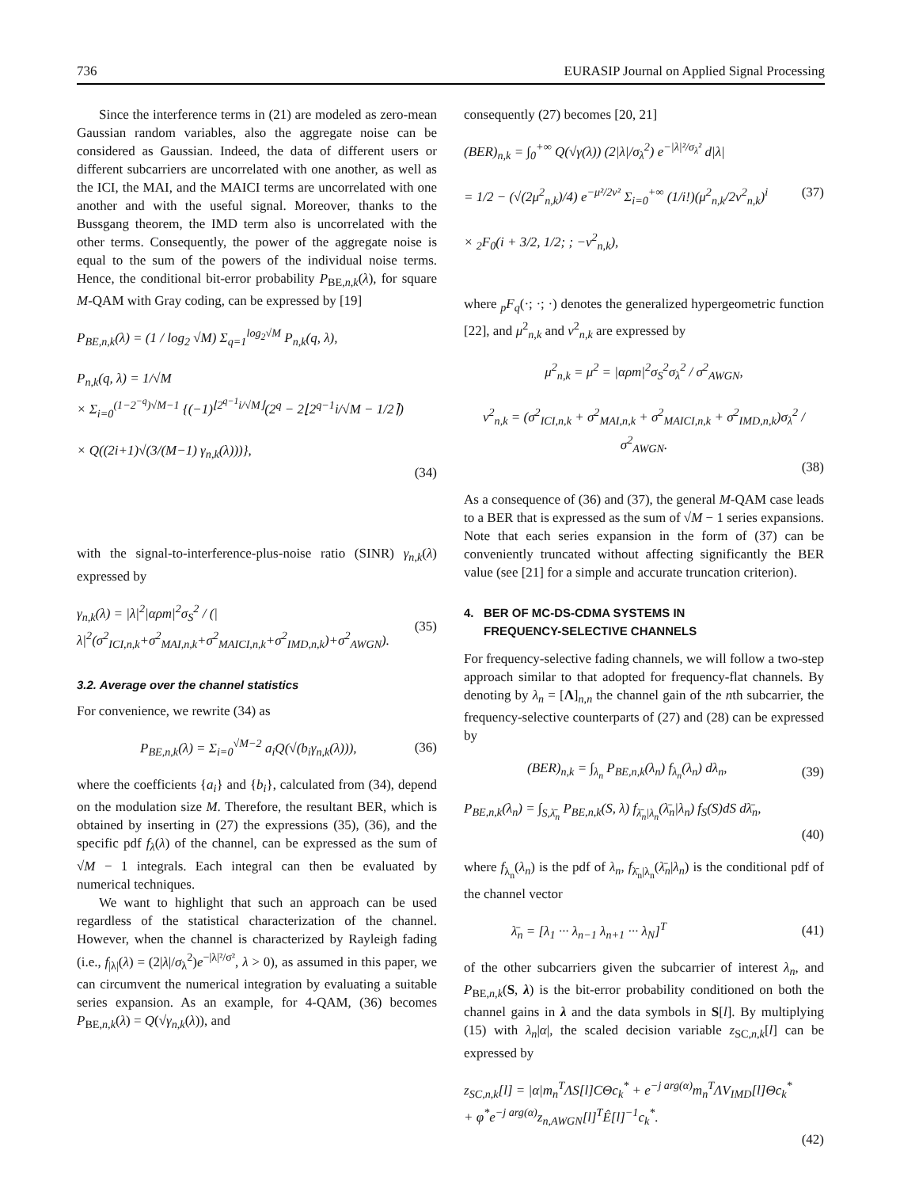736 EURASIP Journal on Applied Signal Processing
Since the interference terms in (21) are modeled as zero-mean Gaussian random variables, also the aggregate noise can be considered as Gaussian. Indeed, the data of different users or different subcarriers are uncorrelated with one another, as well as the ICI, the MAI, and the MAICI terms are uncorrelated with one another and with the useful signal. Moreover, thanks to the Bussgang theorem, the IMD term also is uncorrelated with the other terms. Consequently, the power of the aggregate noise is equal to the sum of the powers of the individual noise terms. Hence, the conditional bit-error probability P<sub>BE,n,k</sub>(λ), for square M-QAM with Gray coding, can be expressed by [19]
P<sub>BE,n,k</sub>(λ) = (1 / log<sub>2</sub> √M) Σ<sub>q=1</sub><sup>log<sub>2</sub>√M</sup> P<sub>n,k</sub>(q, λ),
P<sub>n,k</sub>(q, λ) = 1/√M
× Σ<sub>i=0</sub><sup>(1−2<sup>−q</sup>)√M−1</sup> {(−1)<sup>⌊2<sup>q−1</sup>i/√M⌋</sup>(2<sup>q</sup> − 2⌊2<sup>q−1</sup>i/√M − 1/2⌉)
× Q((2i+1)√(3/(M−1) γ<sub>n,k</sub>(λ)))},
(34)
with the signal-to-interference-plus-noise ratio (SINR) γ<sub>n,k</sub>(λ) expressed by
γ<sub>n,k</sub>(λ) = |λ|<sup>2</sup>|αρm|<sup>2</sup>σ<sub>S</sub><sup>2</sup> / (|λ|<sup>2</sup>(σ<sup>2</sup><sub>ICI,n,k</sub>+σ<sup>2</sup><sub>MAI,n,k</sub>+σ<sup>2</sup><sub>MAICI,n,k</sub>+σ<sup>2</sup><sub>IMD,n,k</sub>)+σ<sup>2</sup><sub>AWGN</sub>). (35)
3.2. Average over the channel statistics
For convenience, we rewrite (34) as
P<sub>BE,n,k</sub>(λ) = Σ<sub>i=0</sub><sup>√M−2</sup> a<sub>i</sub>Q(√(b<sub>i</sub>γ<sub>n,k</sub>(λ))), (36)
where the coefficients {a<sub>i</sub>} and {b<sub>i</sub>}, calculated from (34), depend on the modulation size M. Therefore, the resultant BER, which is obtained by inserting in (27) the expressions (35), (36), and the specific pdf f<sub>λ</sub>(λ) of the channel, can be expressed as the sum of √M − 1 integrals. Each integral can then be evaluated by numerical techniques.
We want to highlight that such an approach can be used regardless of the statistical characterization of the channel. However, when the channel is characterized by Rayleigh fading (i.e., f<sub>|λ|</sub>(λ) = (2|λ|/σ<sub>λ</sub><sup>2</sup>)e<sup>−|λ|²/σ²</sup>, λ > 0), as assumed in this paper, we can circumvent the numerical integration by evaluating a suitable series expansion. As an example, for 4-QAM, (36) becomes P<sub>BE,n,k</sub>(λ) = Q(√γ<sub>n,k</sub>(λ)), and
consequently (27) becomes [20, 21]
(BER)<sub>n,k</sub> = ∫<sub>0</sub><sup>+∞</sup> Q(√γ(λ)) (2|λ|/σ<sub>λ</sub><sup>2</sup>) e<sup>−|λ|²/σ<sub>λ</sub>²</sup> d|λ|
= 1/2 − (√(2μ<sup>2</sup><sub>n,k</sub>)/4) e<sup>−μ²/2ν²</sup> Σ<sub>i=0</sub><sup>+∞</sup> (1/i!)(μ<sup>2</sup><sub>n,k</sub>/2ν<sup>2</sup><sub>n,k</sub>)<sup>i</sup> (37)
× <sub>2</sub>F<sub>0</sub>(i + 3/2, 1/2; ; −ν<sup>2</sup><sub>n,k</sub>),
where <sub>p</sub>F<sub>q</sub>(·; ·; ·) denotes the generalized hypergeometric function [22], and μ<sup>2</sup><sub>n,k</sub> and ν<sup>2</sup><sub>n,k</sub> are expressed by
μ<sup>2</sup><sub>n,k</sub> = μ<sup>2</sup> = |αρm|<sup>2</sup>σ<sub>S</sub><sup>2</sup>σ<sub>λ</sub><sup>2</sup> / σ<sup>2</sup><sub>AWGN</sub>,
ν<sup>2</sup><sub>n,k</sub> = (σ<sup>2</sup><sub>ICI,n,k</sub> + σ<sup>2</sup><sub>MAI,n,k</sub> + σ<sup>2</sup><sub>MAICI,n,k</sub> + σ<sup>2</sup><sub>IMD,n,k</sub>)σ<sub>λ</sub><sup>2</sup> / σ<sup>2</sup><sub>AWGN</sub>.
(38)
As a consequence of (36) and (37), the general M-QAM case leads to a BER that is expressed as the sum of √M − 1 series expansions. Note that each series expansion in the form of (37) can be conveniently truncated without affecting significantly the BER value (see [21] for a simple and accurate truncation criterion).
4. BER OF MC-DS-CDMA SYSTEMS IN
FREQUENCY-SELECTIVE CHANNELS
For frequency-selective fading channels, we will follow a two-step approach similar to that adopted for frequency-flat channels. By denoting by λ<sub>n</sub> = [Λ]<sub>n,n</sub> the channel gain of the nth subcarrier, the frequency-selective counterparts of (27) and (28) can be expressed by
(BER)<sub>n,k</sub> = ∫<sub>λ<sub>n</sub></sub> P<sub>BE,n,k</sub>(λ<sub>n</sub>) f<sub>λ<sub>n</sub></sub>(λ<sub>n</sub>) dλ<sub>n</sub>, (39)
P<sub>BE,n,k</sub>(λ<sub>n</sub>) = ∫<sub>S,λ̄<sub>n</sub></sub> P<sub>BE,n,k</sub>(S, λ) f<sub>λ̄<sub>n</sub>|λ<sub>n</sub></sub>(λ̄<sub>n</sub>|λ<sub>n</sub>) f<sub>S</sub>(S)dS dλ̄<sub>n</sub>,
(40)
where f<sub>λ<sub>n</sub></sub>(λ<sub>n</sub>) is the pdf of λ<sub>n</sub>, f<sub>λ̄<sub>n</sub>|λ<sub>n</sub></sub>(λ̄<sub>n</sub>|λ<sub>n</sub>) is the conditional pdf of the channel vector
λ̄<sub>n</sub> = [λ<sub>1</sub> ··· λ<sub>n−1</sub> λ<sub>n+1</sub> ··· λ<sub>N</sub>]<sup>T</sup> (41)
of the other subcarriers given the subcarrier of interest λ<sub>n</sub>, and P<sub>BE,n,k</sub>(S, λ) is the bit-error probability conditioned on both the channel gains in λ and the data symbols in S[l]. By multiplying (15) with λ<sub>n</sub>|α|, the scaled decision variable z<sub>SC,n,k</sub>[l] can be expressed by
z<sub>SC,n,k</sub>[l] = |α|m<sub>n</sub><sup>T</sup>ΛS[l]CΘc<sub>k</sub><sup>*</sup> + e<sup>−j arg(α)</sup>m<sub>n</sub><sup>T</sup>ΛV<sub>IMD</sub>[l]Θc<sub>k</sub><sup>*</sup>
+ φ<sup>*</sup>e<sup>−j arg(α)</sup>z<sub>n,AWGN</sub>[l]<sup>T</sup>Ê[l]<sup>−1</sup>c<sub>k</sub><sup>*</sup>.
(42)